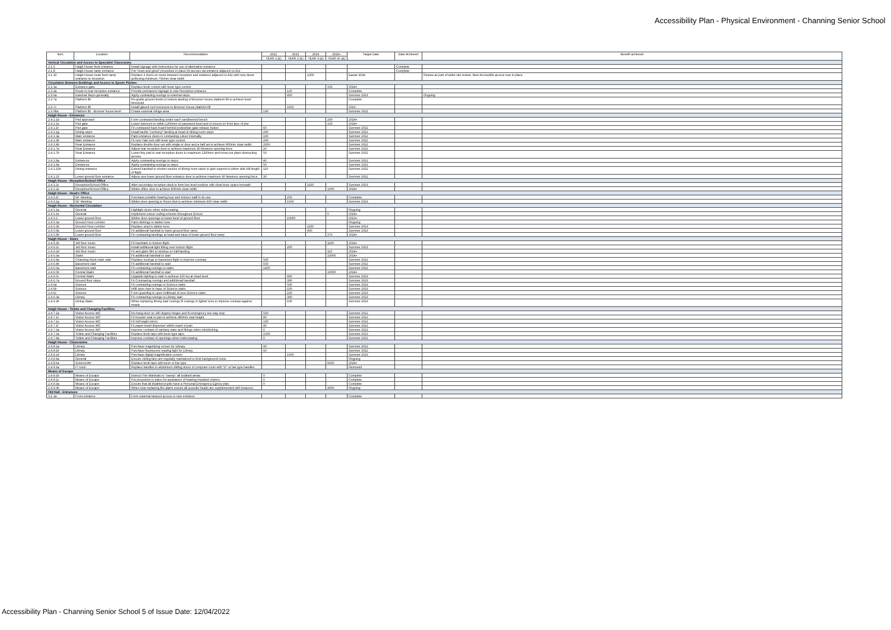Accessibility Plan - Physical Environment - Channing Senior School
| Item | Location | Recommendation | 2022 | 2023 | 2024 | 2024+ | Target Date | Date Achieved | Benefit achieved |
| --- | --- | --- | --- | --- | --- | --- | --- | --- | --- |
| | | | YEAR 1 (£) | YEAR 2 (£) | YEAR 3 (£) | YEAR 3+ (£) | | | |
| Vertical Circulation and Access to Specialist Classrooms | | | | | | | | | |
| 2.1.6 | Haigh House front entrance | Install signage with instructions for use of alternative entrance | | | | | | Complete | |
| 2.1.8 | Haigh House ramp entrance | Put "meet and greet" procedure in place for access via entrance adjacent to A11 | | | | | | Complete | |
| 2.1.10 | Haigh House route from ramp entrance to reception | Replace 2 doors en-route between reception and entrance adjacent to A11 with new doors achieving minimum 750mm clear width | | | 2200 | | Easter 2024 | | Review as part of wider site review. New Accessible access now in place. |
| Circulation Between Buildings and Access to Sports Pitches | | | | | | | | | |
| 2.3.1a | Entrance gate | Replace knob control with lever type control. | | | | 150 | 2024+ | | |
| 2.3.3a | Route to rear reception entrance | Provide permanent signage to rear Reception entrance. | | 120 | | | Complete | | |
| 2.3.6a | External Steps generally | Apply contrasting nosings to external steps | | 400 | | | Summer 2023 | | Ongoing |
| 2.3.7a | Platform lift | Re-grade ground levels to bottom landing of Brunner House platform lift to achieve level threshold | | | | | Complete | | |
| 2.3.7c | Platform lift | Install glazed roof enclosure to Brunner House platform lift | | 2250 | | | 2023 | | |
| 2.3.08a | Platform lift - Brunner house level | Create external refuge area | 130 | | | | Summer 2022 | | |
| Haigh House - Entrances | | | | | | | | | |
| 2.4.1.1d | Ped approach | Form contrasted landing under each cantilevered bench | | | | 200 | 2024+ | | |
| 2.4.1.1e | Ped gate | Lower intercom to within 1200mm of pavement level and re-mount on front face of pier | | | | 150 | 2024+ | | |
| 2.4.1.1f | Ped gate | Fit contrasted back board behind pedestrian gate release button | 60 | | | | Summer 2022 | | |
| 2.4.1.1g | Dining steps | Install tactile "corduroy" landing at head of dining room steps | 200 | | | | Summer 2022 | | |
| 2.4.1.3a | Main entrance | Paint entrance doors in contrasting colour internally. | 100 | | | | Summer 2022 | | |
| 2.4.1.3b | Main entrance | Fit new Yale lock with lever type control. | 200 | | | | Summer 2022 | | |
| 2.4.1.4b | Rear Entrance | Replace double door set with single or door and a half set to achieve 800mm clear width. | 2000 | | | | Summer 2022 | | |
| 2.4.1.7a | Rear Entrance | Adjust rear reception door to achieve maximum 30 Newtons opening force | 20 | | | | Summer 2022 | | |
| 2.4.1.7b | Rear Entrance | Lower key pad to rear reception doors to maximum 1200mm and move pot plant obstructing access | 50 | | | | Summer 2022 | | |
| 2.4.1.8a | Entrances | Apply contrasting nosings to steps. | 40 | | | | Summer 2022 | | |
| 2.4.1.9a | Entrances | Apply contrasting nosings to steps. | 50 | | | | Summer 2022 | | |
| 2.4.1.10b | Dining entrance | Extend handrail to shorter section of dining room steps to give support to either side full length of flight | 110 | | | | Summer 2022 | | |
| 2.4.1.23 | Lower ground floor entrance | Adjust new lower ground floor entrance door to achieve maximum 30 Newtons opening force | 30 | | | | Summer 2022 | | |
| Haigh House - Reception/School Office | | | | | | | | | |
| 2.4.2.2c | Reception/School Office | Alter secondary reception desk to form low level position with clear knee space beneath | | | 1100 | | Summer 2023 | | |
| 2.4.2.2e | Reception/School Office | Widen office door to achieve 800mm clear width | | | | 1000 | 2024+ | | |
| Haigh House - Head's Office | | | | | | | | | |
| 2.4.3.1f | GF Meeting | Purchase portable hearing loop and instruct staff in its use. | | 250 | | | Complete | | |
| 2.4.3.1g | GF Meeting | Widen door opening to Room A14 to achieve minimum 800 clear width | | 1500 | | | Summer 2023 | | |
| Haigh House - Horizontal Circulation | | | | | | | | | |
| 2.4.5.1a | General | Highlight doors when redecorating. | | | | | Ongoing | | |
| 2.4.5.1b | General | Implement colour coding scheme throughout School | | | | 0 | 2024+ | | |
| 2.4.5.2 | Lower ground floor | Widen door openings to lower level of ground floor. | | 10000 | | | 2023+ | | |
| 2.4.5.3a | Ground Floor corridor | Paint skirtings in darker tone. | | | | | Ongoing | | |
| 2.4.5.3b | Ground Floor corridor | Replace vinyl in darker tone. | | | 1100 | | Summer 2023 | | |
| 2.4.5.9a | Lower ground floor | Fit additional handrail to lower ground floor ramp. | | | 400 | | Summer 2023 | | |
| 2.4.5.9b | Lower ground floor | Fit contrasting landings at head and base of lower ground floor ramp | | | | 275 | 2024+ | | |
| Haigh House - Stairs | | | | | | | | | |
| 2.4.6.2b | 3rd floor music | Fit handrails to bottom flight. | | | | 1100 | 2024+ | | |
| 2.4.6.2c | 3rd floor music | Install additional light fitting over bottom flight. | | 200 | | | Summer 2023 | | |
| 2.4.6.2d | 3rd floor music | Fit anti-glare film to window on half landing | | | | 110 | 2024+ | | |
| 2.4.6.3a | Stairs | Fit additional handrail to stair | | | | 10000 | 2024+ | | |
| 2.4.6.4a | Channing block main stair | Replace nosings to basement flight to improve contrast. | 500 | | | | Summer 2022 | | |
| 2.4.6.4b | Basement stair | Fit additional handrail to stair. | 650 | | | | Summer 2022 | | |
| 2.4.6.5a | Basement stair | Fit contrasting nosings to stairs | 1400 | | | | Summer 2022 | | |
| 2.4.6.5b | Central Stairs | Fit additional handrail to stair | | | | 10000 | 2024+ | | |
| 2.4.6.5c | Central Stairs | Upgrade lighting to stair to achieve 100 lux at tread level. | | 900 | | | Summer 2023 | | |
| 2.4.6.7a | Ground floor steps | Fit Contrasting nosings and additional handrail | | 300 | | | Summer 2023 | | |
| 2.4.6a | Science | Fit contrasting nosings to Science stairs | | 500 | | | Summer 2023 | | |
| 2.4.6b | Science | Infill open riser to base of Science stairs | | 100 | | | Summer 2023 | | |
| 2.4.6c | Science | Form guarding to open bulkhead of new Science stairs | | 220 | | | Summer 2023 | | |
| 2.4.6.3a | Library | Fit contrasting nosings to Library stair. | | 300 | | | Summer 2023 | | |
| 2.4.6.3b | Dining Stairs | When replacing dining stair nosings fit nosings in lighter tone to improve contrast against treads | | 100 | | | Summer 2023 | | |
| Haigh House - Toilets and Changing Facilities | | | | | | | | | |
| 2.4.7.1a | Visitor Access WC | Re-hang door on 180 degree hinges and fit emergency two way stop. | 500 | | | | Summer 2022 | | |
| 2.4.7.1c | Visitor Access WC | Fit booster seat to pan to achieve 480mm seat height. | 80 | | | | Summer 2022 | | |
| 2.4.7.1e | Visitor Access WC | Fit full height mirror | 100 | | | | Summer 2022 | | |
| 2.4.7.1f | Visitor Access WC | Fit paper towel dispenser within reach of pan | 40 | | | | Summer 2022 | | |
| 2.4.7.2a | Visitor Access WC | Improve contrast of sanitary ware and fittings when refurbishing. | 0 | | | | Summer 2022 | | |
| 2.4.7.3a | Toilets and Changing Facilities | Replace knob taps with lever type taps. | 1500 | | | | Summer 2022 | | |
| 2.4.7.4a | Toilets and Changing Facilities | Improve contrast of openings when redecorating | 0 | | | | Summer 2022 | | |
| Haigh House - Classrooms | | | | | | | | | |
| 2.4.8.1a | Library | Purchase magnifying screen for Library. | 40 | | | | Summer 2022 | | |
| 2.4.8.1b | Library | Purchase fluorescent reading light for Library. | 60 | | | | Summer 2022 | | |
| 2.4.8.1d | Library | Purchase digital magnification screen | | 1500 | | | Summer 2023 | | |
| 2.4.8.4a | General | Ensure ceiling fans are regularly maintained to limit background noise | | | | | Ongoing | | |
| 2.4.8.6a | Science/Art | Replace knob taps with lever or bar type | | | | 6600 | 2024+ | | |
| 2.4.9.1a | IT room | Replace handles to aluminium sliding doors of computer room with "D" or bar type handles | | | | | Removed | | |
| Means of Escape | | | | | | | | | |
| 2.4.9.1b | Means of Escape | Instruct Fire Marshals to "sweep" all isolated areas | 0 | | | | Complete | | |
| 2.4.9.1c | Means of Escape | Put procedure in place for assistance of hearing impaired visitors. | 0 | | | | Complete | | |
| 2.4.9.3a | Means of Escape | Ensure that all disabled pupils have a Personal Emergency Egress plan. | 0 | | | | Complete | | |
| 2.4.9.3b | Means of Escape | When next replacing fire alarm ensure all sounder heads are supplemented with beacons. | | | | 4000 | Ongoing | | |
| Old Hall - Entrances | | | | | | | | | |
| 3.1.1a | Front entrance | Form external ramped access to new entrance | | | | | Complete | | |
Accessibility Plan - Channing Senior School 5 of Issue Date: 12/04/2022